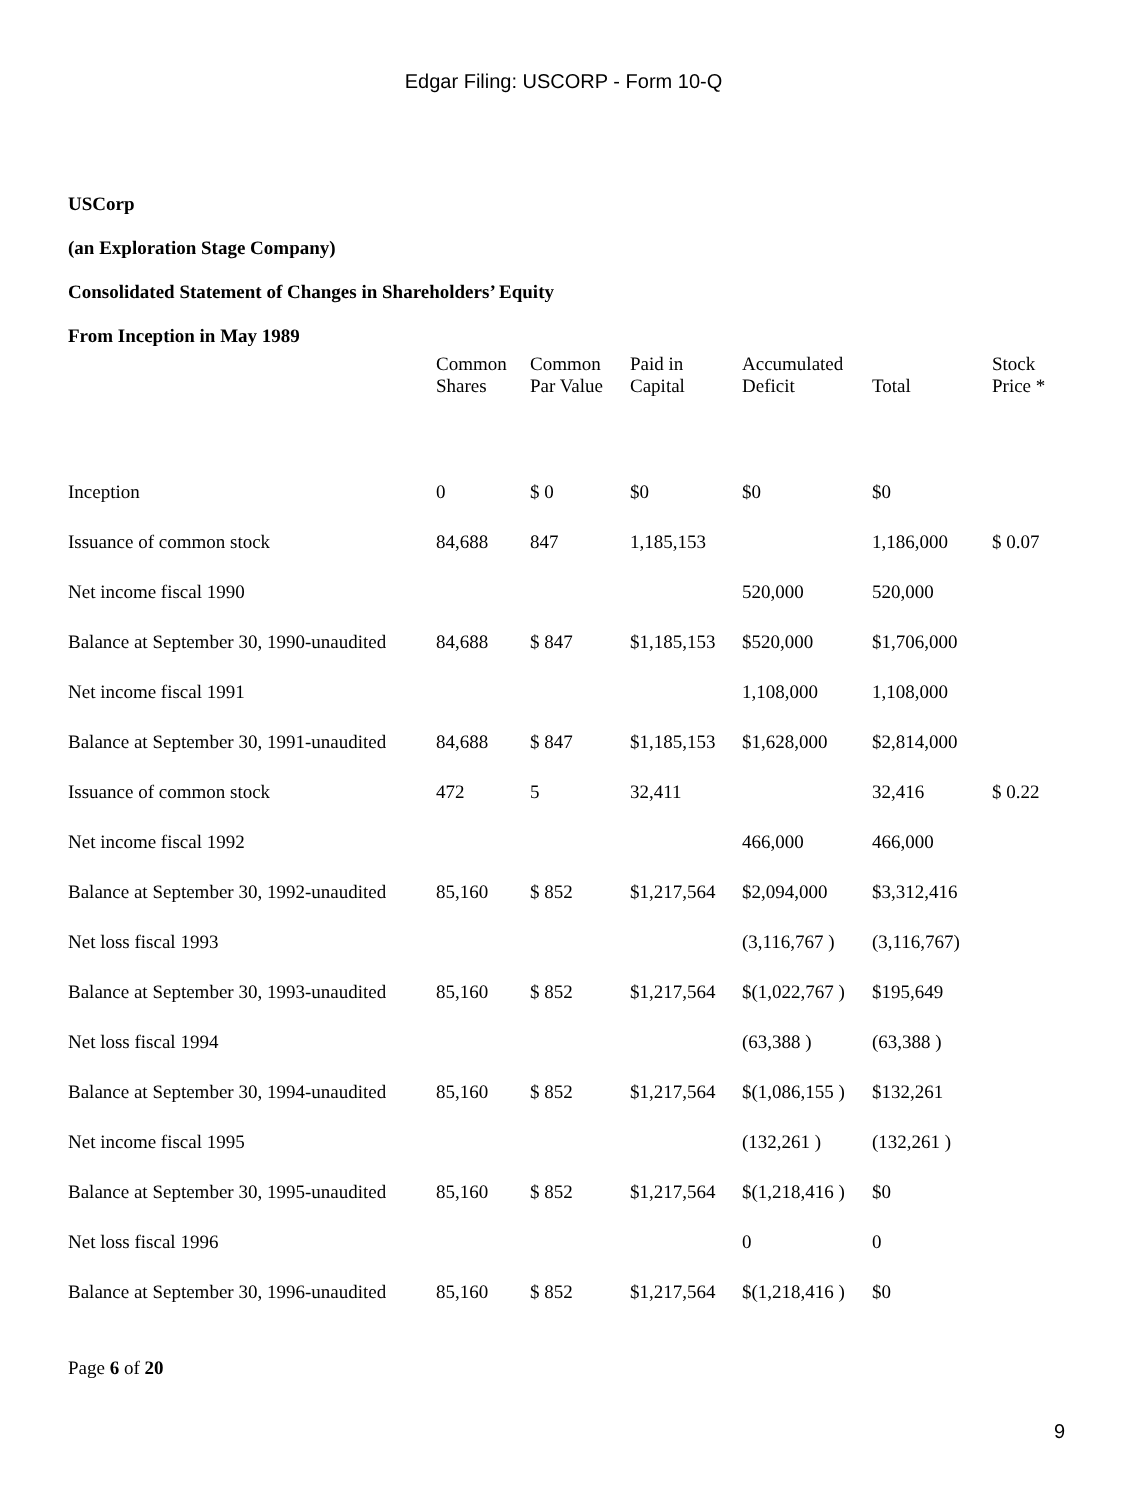Edgar Filing: USCORP - Form 10-Q
USCorp
(an Exploration Stage Company)
Consolidated Statement of Changes in Shareholders’ Equity
From Inception in May 1989
| | Common Shares | Common Par Value | Paid in Capital | Accumulated Deficit | Total | Stock Price * |
| --- | --- | --- | --- | --- | --- | --- |
| Inception | 0 | $ 0 | $0 | $0 | $0 | |
| Issuance of common stock | 84,688 | 847 | 1,185,153 | | 1,186,000 | $ 0.07 |
| Net income fiscal 1990 | | | | 520,000 | 520,000 | |
| Balance at September 30, 1990-unaudited | 84,688 | $ 847 | $1,185,153 | $520,000 | $1,706,000 | |
| Net income fiscal 1991 | | | | 1,108,000 | 1,108,000 | |
| Balance at September 30, 1991-unaudited | 84,688 | $ 847 | $1,185,153 | $1,628,000 | $2,814,000 | |
| Issuance of common stock | 472 | 5 | 32,411 | | 32,416 | $ 0.22 |
| Net income fiscal 1992 | | | | 466,000 | 466,000 | |
| Balance at September 30, 1992-unaudited | 85,160 | $ 852 | $1,217,564 | $2,094,000 | $3,312,416 | |
| Net loss fiscal 1993 | | | | (3,116,767 ) | (3,116,767) | |
| Balance at September 30, 1993-unaudited | 85,160 | $ 852 | $1,217,564 | $(1,022,767 ) | $195,649 | |
| Net loss fiscal 1994 | | | | (63,388 ) | (63,388 ) | |
| Balance at September 30, 1994-unaudited | 85,160 | $ 852 | $1,217,564 | $(1,086,155 ) | $132,261 | |
| Net income fiscal 1995 | | | | (132,261 ) | (132,261 ) | |
| Balance at September 30, 1995-unaudited | 85,160 | $ 852 | $1,217,564 | $(1,218,416 ) | $0 | |
| Net loss fiscal 1996 | | | | 0 | 0 | |
| Balance at September 30, 1996-unaudited | 85,160 | $ 852 | $1,217,564 | $(1,218,416 ) | $0 | |
Page 6 of 20
9